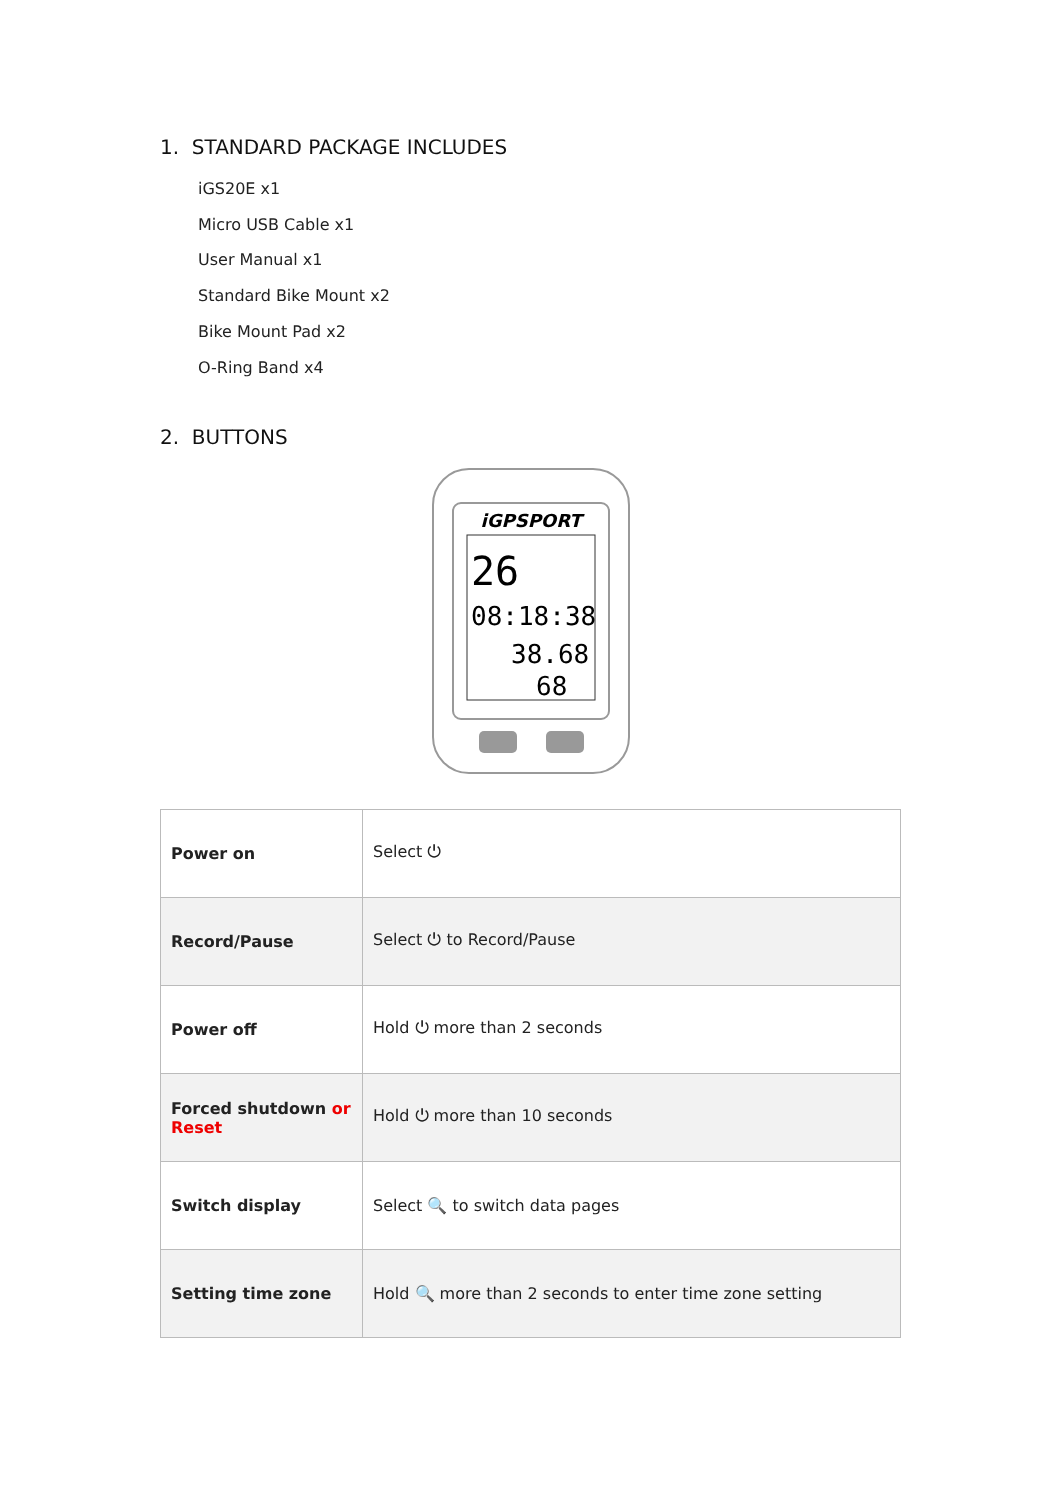1. STANDARD PACKAGE INCLUDES
iGS20E x1
Micro USB Cable x1
User Manual x1
Standard Bike Mount x2
Bike Mount Pad x2
O-Ring Band x4
2. BUTTONS
iGPSPORT
26
08:18:38
38.68
68
| Power on | Select ⏻ |
| Record/Pause | Select ⏻ to Record/Pause |
| Power off | Hold ⏻ more than 2 seconds |
| Forced shutdown or Reset | Hold ⏻ more than 10 seconds |
| Switch display | Select 🔍 to switch data pages |
| Setting time zone | Hold 🔍 more than 2 seconds to enter time zone setting |